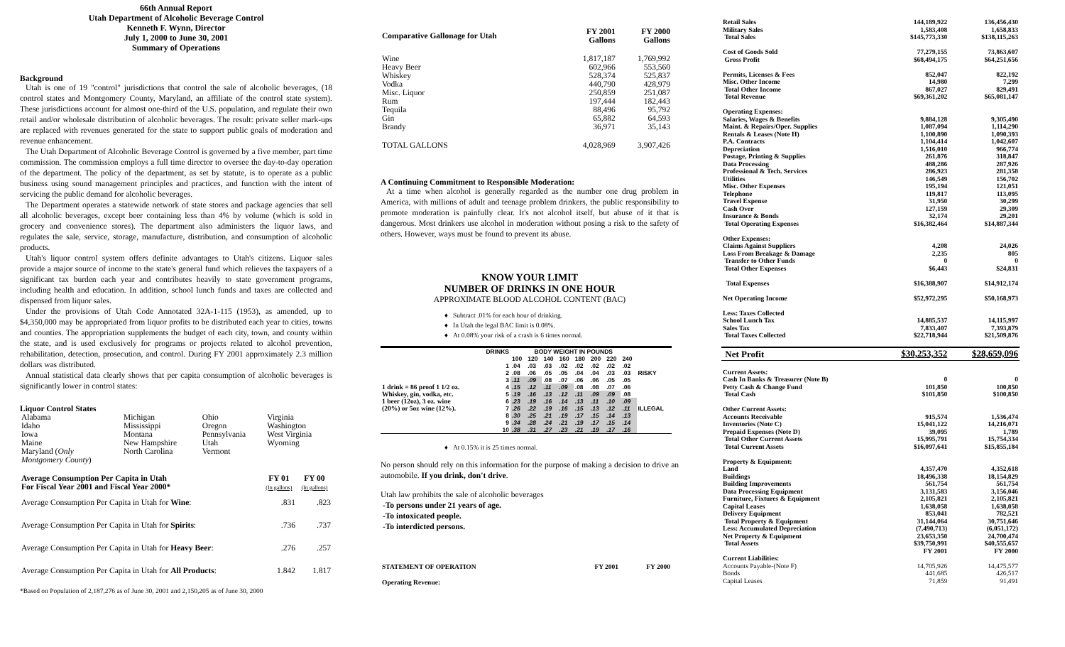66th Annual Report
Utah Department of Alcoholic Beverage Control
Kenneth F. Wynn, Director
July 1, 2000 to June 30, 2001
Summary of Operations
Background
Utah is one of 19 "control" jurisdictions that control the sale of alcoholic beverages, (18 control states and Montgomery County, Maryland, an affiliate of the control state system). These jurisdictions account for almost one-third of the U.S. population, and regulate their own retail and/or wholesale distribution of alcoholic beverages. The result: private seller mark-ups are replaced with revenues generated for the state to support public goals of moderation and revenue enhancement.
The Utah Department of Alcoholic Beverage Control is governed by a five member, part time commission. The commission employs a full time director to oversee the day-to-day operation of the department. The policy of the department, as set by statute, is to operate as a public business using sound management principles and practices, and function with the intent of servicing the public demand for alcoholic beverages.
The Department operates a statewide network of state stores and package agencies that sell all alcoholic beverages, except beer containing less than 4% by volume (which is sold in grocery and convenience stores). The department also administers the liquor laws, and regulates the sale, service, storage, manufacture, distribution, and consumption of alcoholic products.
Utah's liquor control system offers definite advantages to Utah's citizens. Liquor sales provide a major source of income to the state's general fund which relieves the taxpayers of a significant tax burden each year and contributes heavily to state government programs, including health and education. In addition, school lunch funds and taxes are collected and dispensed from liquor sales.
Under the provisions of Utah Code Annotated 32A-1-115 (1953), as amended, up to $4,350,000 may be appropriated from liquor profits to be distributed each year to cities, towns and counties. The appropriation supplements the budget of each city, town, and county within the state, and is used exclusively for programs or projects related to alcohol prevention, rehabilitation, detection, prosecution, and control. During FY 2001 approximately 2.3 million dollars was distributed.
Annual statistical data clearly shows that per capita consumption of alcoholic beverages is significantly lower in control states:
Liquor Control States
| Alabama | Michigan | Ohio | Virginia |
| Idaho | Mississippi | Oregon | Washington |
| Iowa | Montana | Pennsylvania | West Virginia |
| Maine | New Hampshire | Utah | Wyoming |
| Maryland ( Only | North Carolina | Vermont | |
| Montgomery County ) | | | |
| Average Consumption Per Capita in Utah For Fiscal Year 2001 and Fiscal Year 2000* | FY 01 (In gallons) | FY 00 (In gallons) |
| --- | --- | --- |
| Average Consumption Per Capita in Utah for Wine : | .831 | .823 |
| Average Consumption Per Capita in Utah for Spirits : | .736 | .737 |
| Average Consumption Per Capita in Utah for Heavy Beer : | .276 | .257 |
| Average Consumption Per Capita in Utah for All Products : | 1.842 | 1.817 |
*Based on Population of 2,187,276 as of June 30, 2001 and 2,150,205 as of June 30, 2000
| Comparative Gallonage for Utah | FY 2001 Gallons | FY 2000 Gallons |
| --- | --- | --- |
| Wine | 1,817,187 | 1,769,992 |
| Heavy Beer | 602,966 | 553,560 |
| Whiskey | 528,374 | 525,837 |
| Vodka | 440,790 | 428,979 |
| Misc. Liquor | 250,859 | 251,087 |
| Rum | 197,444 | 182,443 |
| Tequila | 88,496 | 95,792 |
| Gin | 65,882 | 64,593 |
| Brandy | 36,971 | 35,143 |
| TOTAL GALLONS | 4,028,969 | 3,907,426 |
A Continuing Commitment to Responsible Moderation:
At a time when alcohol is generally regarded as the number one drug problem in America, with millions of adult and teenage problem drinkers, the public responsibility to promote moderation is painfully clear. It's not alcohol itself, but abuse of it that is dangerous. Most drinkers use alcohol in moderation without posing a risk to the safety of others. However, ways must be found to prevent its abuse.
KNOW YOUR LIMIT
NUMBER OF DRINKS IN ONE HOUR
APPROXIMATE BLOOD ALCOHOL CONTENT (BAC)
♦ Subtract .01% for each hour of drinking.
♦ In Utah the legal BAC limit is 0.08%.
♦ At 0.08% your risk of a crash is 6 times normal.
| | DRINKS | BODY WEIGHT IN POUNDS | | | | | | | | |
| | | 100 | 120 | 140 | 160 | 180 | 200 | 220 | 240 | |
| 1 drink = 86 proof 1 1/2 oz. Whiskey, gin, vodka, etc. 1 beer (12oz), 3 oz. wine (20%) or 5oz wine (12%). | 1 | .04 | .03 | .03 | .02 | .02 | .02 | .02 | .02 | |
| | 2 | .08 | .06 | .05 | .05 | .04 | .04 | .03 | .03 | RISKY |
| | 3 | .11 | .09 | .08 | .07 | .06 | .06 | .05 | .05 | |
| | 4 | .15 | .12 | .11 | .09 | .08 | .08 | .07 | .06 | |
| | 5 | .19 | .16 | .13 | .12 | .11 | .09 | .09 | .08 | |
| | 6 | .23 | .19 | .16 | .14 | .13 | .11 | .10 | .09 | |
| | 7 | .26 | .22 | .19 | .16 | .15 | .13 | .12 | .11 | ILLEGAL |
| | 8 | .30 | .25 | .21 | .19 | .17 | .15 | .14 | .13 | |
| | 9 | .34 | .28 | .24 | .21 | .19 | .17 | .15 | .14 | |
| | 10 | .38 | .31 | .27 | .23 | .21 | .19 | .17 | .16 | |
♦ At 0.15% it is 25 times normal.
No person should rely on this information for the purpose of making a decision to drive an automobile. If you drink, don't drive.
Utah law prohibits the sale of alcoholic beverages
-To persons under 21 years of age.
-To intoxicated people.
-To interdicted persons.
| STATEMENT OF OPERATION | FY 2001 | FY 2000 |
| --- | --- | --- |
| Operating Revenue: | | |
| Retail Sales | 144,189,922 | 136,456,430 |
| Military Sales | 1,583,408 | 1,658,833 |
| Total Sales | $145,773,330 | $138,115,263 |
| Cost of Goods Sold | 77,279,155 | 73,863,607 |
| Gross Profit | $68,494,175 | $64,251,656 |
| Permits, Licenses & Fees | 852,047 | 822,192 |
| Misc. Other Income | 14,980 | 7,299 |
| Total Other Income | 867,027 | 829,491 |
| Total Revenue | $69,361,202 | $65,081,147 |
| Operating Expenses: | | |
| Salaries, Wages & Benefits | 9,884,128 | 9,305,490 |
| Maint. & Repairs/Oper. Supplies | 1,087,094 | 1,114,290 |
| Rentals & Leases (Note H) | 1,100,890 | 1,090,393 |
| P.A. Contracts | 1,104,414 | 1,042,607 |
| Depreciation | 1,516,010 | 966,774 |
| Postage, Printing & Supplies | 261,876 | 318,847 |
| Data Processing | 488,286 | 287,926 |
| Professional & Tech. Services | 286,923 | 281,358 |
| Utilities | 146,549 | 156,702 |
| Misc. Other Expenses | 195,194 | 121,051 |
| Telephone | 119,817 | 113,095 |
| Travel Expense | 31,950 | 30,299 |
| Cash Over | 127,159 | 29,309 |
| Insurance & Bonds | 32,174 | 29,201 |
| Total Operating Expenses | $16,382,464 | $14,887,344 |
| Other Expenses: | | |
| Claims Against Suppliers | 4,208 | 24,026 |
| Loss From Breakage & Damage | 2,235 | 805 |
| Transfer to Other Funds | 0 | 0 |
| Total Other Expenses | $6,443 | $24,831 |
| Total Expenses | $16,388,907 | $14,912,174 |
| Net Operating Income | $52,972,295 | $50,168,973 |
| Less: Taxes Collected | | |
| School Lunch Tax | 14,885,537 | 14,115,997 |
| Sales Tax | 7,833,407 | 7,393,879 |
| Total Taxes Collected | $22,718,944 | $21,509,876 |
| Net Profit | $30,253,352 | $28,659,096 |
| Current Assets: | | |
| Cash In Banks & Treasurer (Note B) | 0 | 0 |
| Petty Cash & Change Fund | 101,850 | 100,850 |
| Total Cash | $101,850 | $100,850 |
| Other Current Assets: | | |
| Accounts Receivable | 915,574 | 1,536,474 |
| Inventories (Note C) | 15,041,122 | 14,216,071 |
| Prepaid Expenses (Note D) | 39,095 | 1,789 |
| Total Other Current Assets | 15,995,791 | 15,754,334 |
| Total Current Assets | $16,097,641 | $15,855,184 |
| Property & Equipment: | | |
| Land | 4,357,470 | 4,352,618 |
| Buildings | 18,496,338 | 18,154,829 |
| Building Improvements | 561,754 | 561,754 |
| Data Processing Equipment | 3,131,583 | 3,156,046 |
| Furniture, Fixtures & Equipment | 2,105,821 | 2,105,821 |
| Capital Leases | 1,638,058 | 1,638,058 |
| Delivery Equipment | 853,041 | 782,521 |
| Total Property & Equipment | 31,144,064 | 30,751,646 |
| Less: Accumulated Depreciation | (7,490,713) | (6,051,172) |
| Net Property & Equipment | 23,653,350 | 24,700,474 |
| Total Assets | $39,750,991 | $40,555,657 |
| | FY 2001 | FY 2000 |
| Current Liabilities: | | |
| Accounts Payable-(Note F) | 14,705,926 | 14,475,577 |
| Bonds | 441,685 | 426,517 |
| Capital Leases | 71,859 | 91,491 |